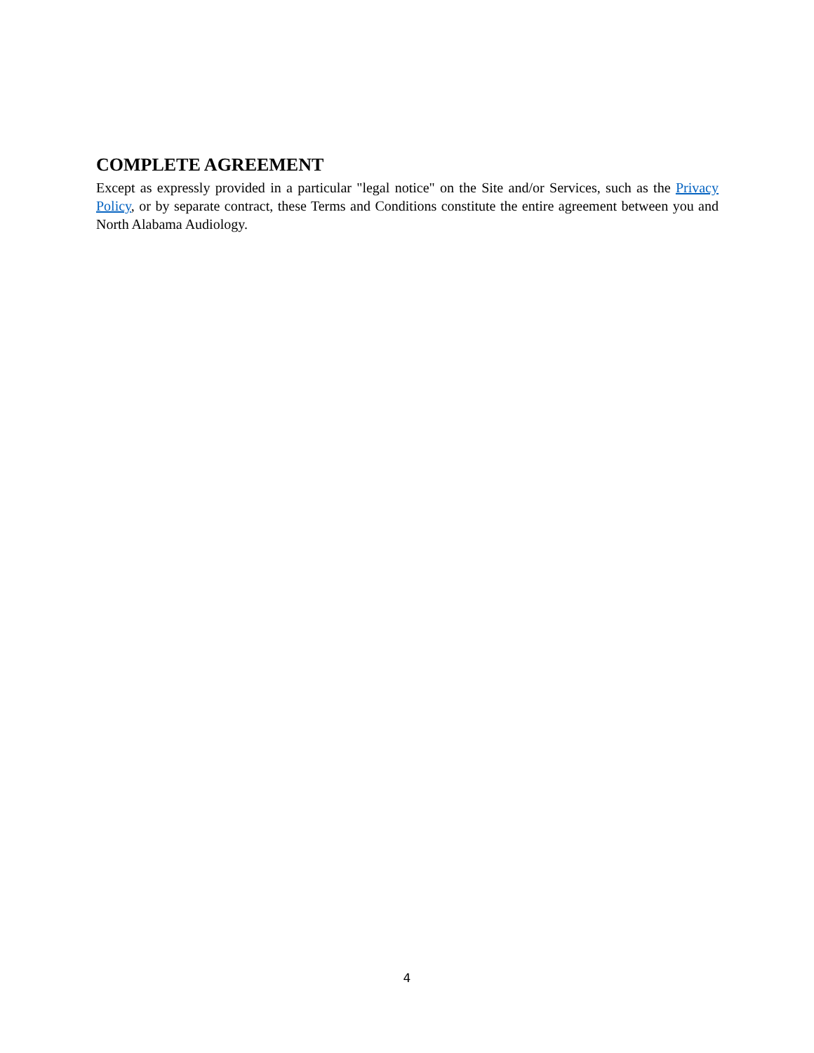COMPLETE AGREEMENT
Except as expressly provided in a particular "legal notice" on the Site and/or Services, such as the Privacy Policy, or by separate contract, these Terms and Conditions constitute the entire agreement between you and North Alabama Audiology.
4